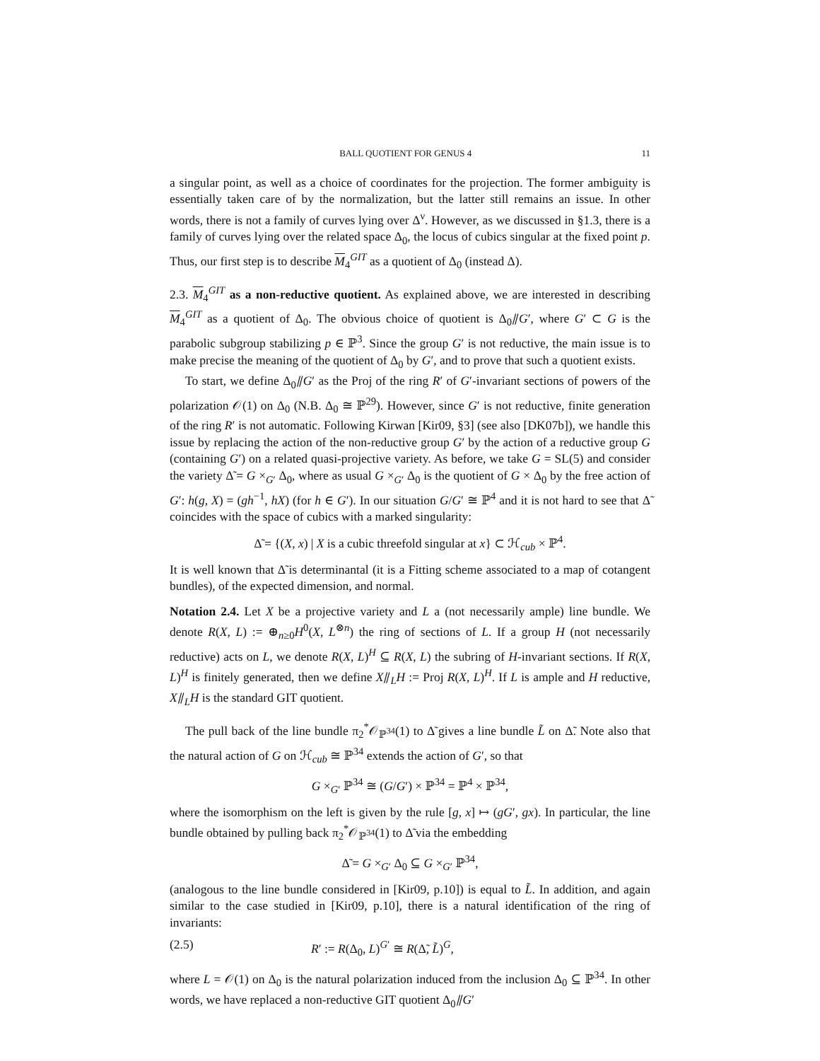BALL QUOTIENT FOR GENUS 4 11
a singular point, as well as a choice of coordinates for the projection. The former ambiguity is essentially taken care of by the normalization, but the latter still remains an issue. In other words, there is not a family of curves lying over Δ<sup>ν</sup>. However, as we discussed in §1.3, there is a family of curves lying over the related space Δ<sub>0</sub>, the locus of cubics singular at the fixed point p. Thus, our first step is to describe M<sub>4</sub><sup>GIT</sup> as a quotient of Δ<sub>0</sub> (instead Δ).
2.3. M<sub>4</sub><sup>GIT</sup> as a non-reductive quotient. As explained above, we are interested in describing M<sub>4</sub><sup>GIT</sup> as a quotient of Δ<sub>0</sub>. The obvious choice of quotient is Δ<sub>0</sub>⫽G′, where G′ ⊂ G is the parabolic subgroup stabilizing p ∈ ℙ<sup>3</sup>. Since the group G′ is not reductive, the main issue is to make precise the meaning of the quotient of Δ<sub>0</sub> by G′, and to prove that such a quotient exists.
To start, we define Δ<sub>0</sub>⫽G′ as the Proj of the ring R′ of G′-invariant sections of powers of the polarization 𝒪(1) on Δ<sub>0</sub> (N.B. Δ<sub>0</sub> ≅ ℙ<sup>29</sup>). However, since G′ is not reductive, finite generation of the ring R′ is not automatic. Following Kirwan [Kir09, §3] (see also [DK07b]), we handle this issue by replacing the action of the non-reductive group G′ by the action of a reductive group G (containing G′) on a related quasi-projective variety. As before, we take G = SL(5) and consider the variety Δ̃ = G ×<sub>G′</sub> Δ<sub>0</sub>, where as usual G ×<sub>G′</sub> Δ<sub>0</sub> is the quotient of G × Δ<sub>0</sub> by the free action of G′: h(g, X) = (gh<sup>−1</sup>, hX) (for h ∈ G′). In our situation G/G′ ≅ ℙ<sup>4</sup> and it is not hard to see that Δ̃ coincides with the space of cubics with a marked singularity:
Δ̃ = {(X, x) | X is a cubic threefold singular at x} ⊂ ℋ<sub>cub</sub> × ℙ<sup>4</sup>.
It is well known that Δ̃ is determinantal (it is a Fitting scheme associated to a map of cotangent bundles), of the expected dimension, and normal.
Notation 2.4. Let X be a projective variety and L a (not necessarily ample) line bundle. We denote R(X, L) := ⊕<sub>n≥0</sub>H<sup>0</sup>(X, L<sup>⊗n</sup>) the ring of sections of L. If a group H (not necessarily reductive) acts on L, we denote R(X, L)<sup>H</sup> ⊆ R(X, L) the subring of H-invariant sections. If R(X, L)<sup>H</sup> is finitely generated, then we define X⫽<sub>L</sub>H := Proj R(X, L)<sup>H</sup>. If L is ample and H reductive, X⫽<sub>L</sub>H is the standard GIT quotient.
The pull back of the line bundle π<sub>2</sub><sup>*</sup>𝒪<sub>ℙ<sup>34</sup></sub>(1) to Δ̃ gives a line bundle L̃ on Δ̃. Note also that the natural action of G on ℋ<sub>cub</sub> ≅ ℙ<sup>34</sup> extends the action of G′, so that
G ×<sub>G′</sub> ℙ<sup>34</sup> ≅ (G/G′) × ℙ<sup>34</sup> = ℙ<sup>4</sup> × ℙ<sup>34</sup>,
where the isomorphism on the left is given by the rule [g, x] ↦ (gG′, gx). In particular, the line bundle obtained by pulling back π<sub>2</sub><sup>*</sup>𝒪<sub>ℙ<sup>34</sup></sub>(1) to Δ̃ via the embedding
Δ̃ = G ×<sub>G′</sub> Δ<sub>0</sub> ⊆ G ×<sub>G′</sub> ℙ<sup>34</sup>,
(analogous to the line bundle considered in [Kir09, p.10]) is equal to L̃. In addition, and again similar to the case studied in [Kir09, p.10], there is a natural identification of the ring of invariants:
(2.5) R′ := R(Δ<sub>0</sub>, L)<sup>G′</sup> ≅ R(Δ̃, L̃)<sup>G</sup>,
where L = 𝒪(1) on Δ<sub>0</sub> is the natural polarization induced from the inclusion Δ<sub>0</sub> ⊆ ℙ<sup>34</sup>. In other words, we have replaced a non-reductive GIT quotient Δ<sub>0</sub>⫽G′